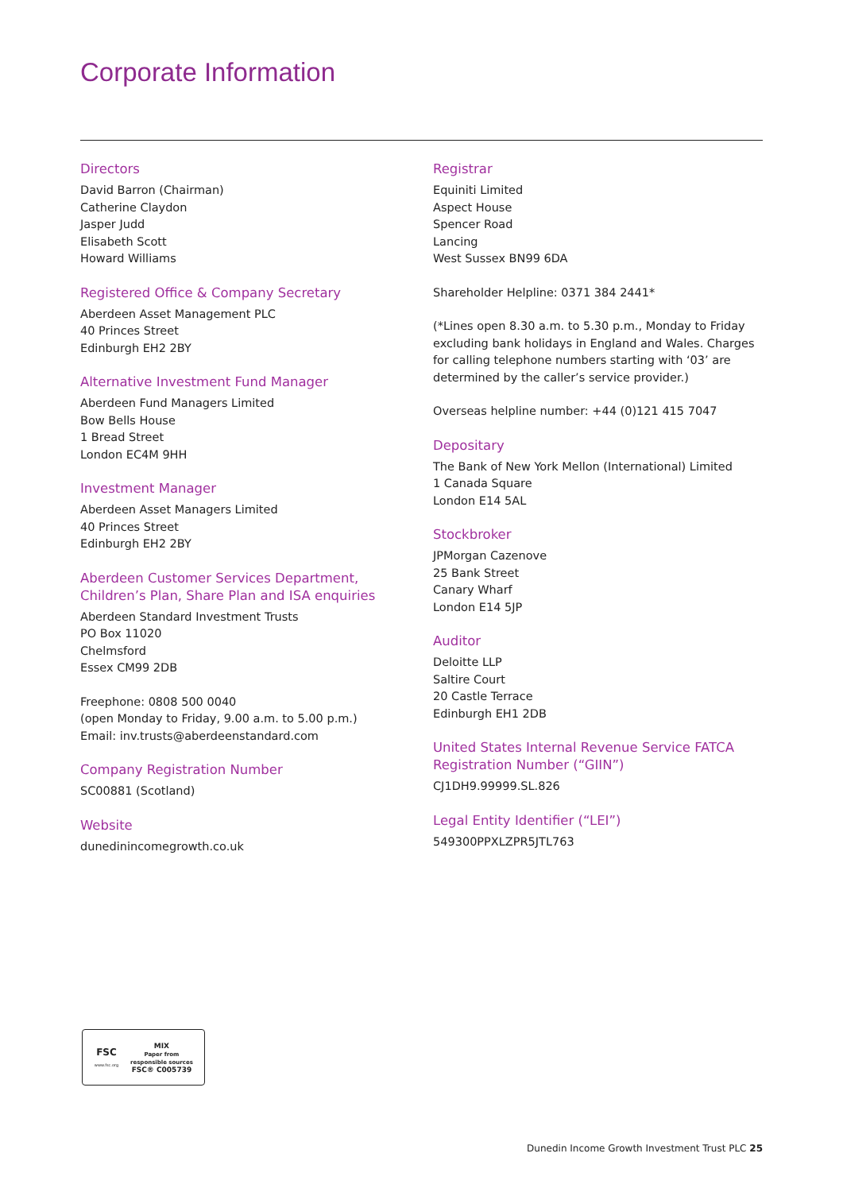Corporate Information
Directors
David Barron (Chairman)
Catherine Claydon
Jasper Judd
Elisabeth Scott
Howard Williams
Registered Office & Company Secretary
Aberdeen Asset Management PLC
40 Princes Street
Edinburgh EH2 2BY
Alternative Investment Fund Manager
Aberdeen Fund Managers Limited
Bow Bells House
1 Bread Street
London EC4M 9HH
Investment Manager
Aberdeen Asset Managers Limited
40 Princes Street
Edinburgh EH2 2BY
Aberdeen Customer Services Department,
Children’s Plan, Share Plan and ISA enquiries
Aberdeen Standard Investment Trusts
PO Box 11020
Chelmsford
Essex CM99 2DB
Freephone: 0808 500 0040
(open Monday to Friday, 9.00 a.m. to 5.00 p.m.)
Email: inv.trusts@aberdeenstandard.com
Company Registration Number
SC00881 (Scotland)
Website
dunedinincomegrowth.co.uk
Registrar
Equiniti Limited
Aspect House
Spencer Road
Lancing
West Sussex BN99 6DA
Shareholder Helpline: 0371 384 2441*
(*Lines open 8.30 a.m. to 5.30 p.m., Monday to Friday excluding bank holidays in England and Wales. Charges for calling telephone numbers starting with ‘03’ are determined by the caller’s service provider.)
Overseas helpline number: +44 (0)121 415 7047
Depositary
The Bank of New York Mellon (International) Limited
1 Canada Square
London E14 5AL
Stockbroker
JPMorgan Cazenove
25 Bank Street
Canary Wharf
London E14 5JP
Auditor
Deloitte LLP
Saltire Court
20 Castle Terrace
Edinburgh EH1 2DB
United States Internal Revenue Service FATCA Registration Number (“GIIN”)
CJ1DH9.99999.SL.826
Legal Entity Identifier (“LEI”)
549300PPXLZPR5JTL763
FSC
www.fsc.org
MIX
Paper from
responsible sources
FSC® C005739
Dunedin Income Growth Investment Trust PLC 25